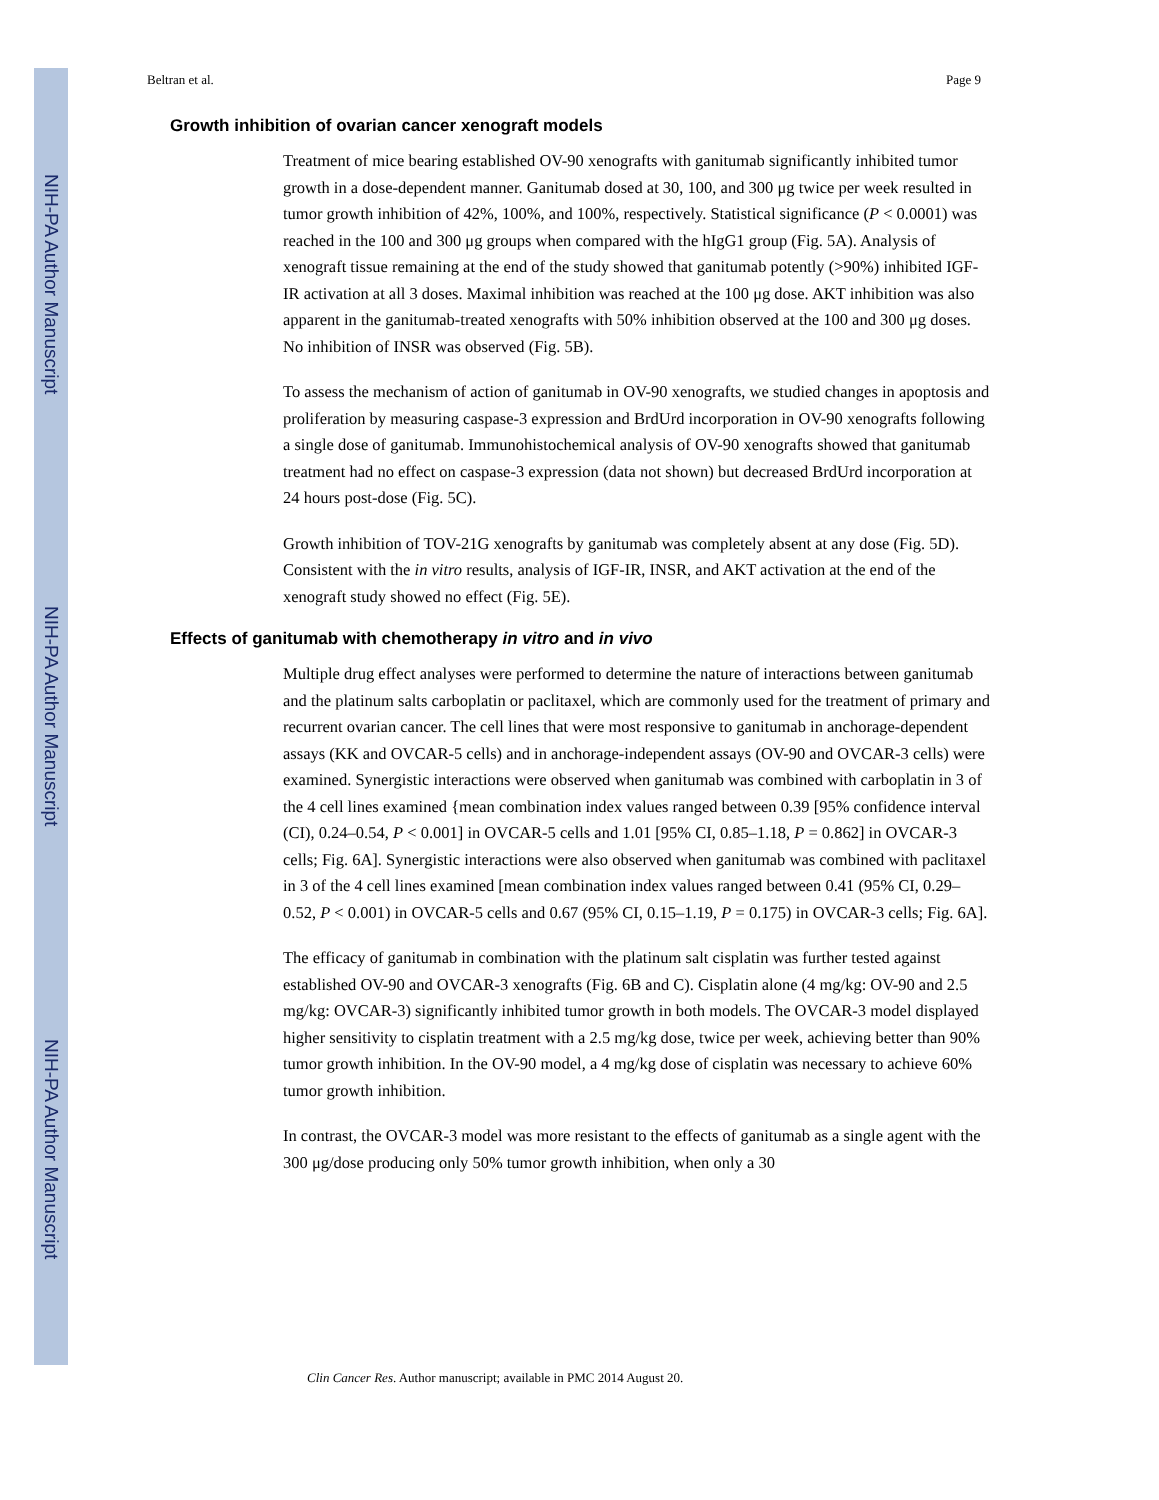NIH-PA Author Manuscript
NIH-PA Author Manuscript
NIH-PA Author Manuscript
Beltran et al. Page 9
Growth inhibition of ovarian cancer xenograft models
Treatment of mice bearing established OV-90 xenografts with ganitumab significantly inhibited tumor growth in a dose-dependent manner. Ganitumab dosed at 30, 100, and 300 μg twice per week resulted in tumor growth inhibition of 42%, 100%, and 100%, respectively. Statistical significance (P < 0.0001) was reached in the 100 and 300 μg groups when compared with the hIgG1 group (Fig. 5A). Analysis of xenograft tissue remaining at the end of the study showed that ganitumab potently (>90%) inhibited IGF-IR activation at all 3 doses. Maximal inhibition was reached at the 100 μg dose. AKT inhibition was also apparent in the ganitumab-treated xenografts with 50% inhibition observed at the 100 and 300 μg doses. No inhibition of INSR was observed (Fig. 5B).
To assess the mechanism of action of ganitumab in OV-90 xenografts, we studied changes in apoptosis and proliferation by measuring caspase-3 expression and BrdUrd incorporation in OV-90 xenografts following a single dose of ganitumab. Immunohistochemical analysis of OV-90 xenografts showed that ganitumab treatment had no effect on caspase-3 expression (data not shown) but decreased BrdUrd incorporation at 24 hours post-dose (Fig. 5C).
Growth inhibition of TOV-21G xenografts by ganitumab was completely absent at any dose (Fig. 5D). Consistent with the in vitro results, analysis of IGF-IR, INSR, and AKT activation at the end of the xenograft study showed no effect (Fig. 5E).
Effects of ganitumab with chemotherapy in vitro and in vivo
Multiple drug effect analyses were performed to determine the nature of interactions between ganitumab and the platinum salts carboplatin or paclitaxel, which are commonly used for the treatment of primary and recurrent ovarian cancer. The cell lines that were most responsive to ganitumab in anchorage-dependent assays (KK and OVCAR-5 cells) and in anchorage-independent assays (OV-90 and OVCAR-3 cells) were examined. Synergistic interactions were observed when ganitumab was combined with carboplatin in 3 of the 4 cell lines examined {mean combination index values ranged between 0.39 [95% confidence interval (CI), 0.24–0.54, P < 0.001] in OVCAR-5 cells and 1.01 [95% CI, 0.85–1.18, P = 0.862] in OVCAR-3 cells; Fig. 6A]. Synergistic interactions were also observed when ganitumab was combined with paclitaxel in 3 of the 4 cell lines examined [mean combination index values ranged between 0.41 (95% CI, 0.29–0.52, P < 0.001) in OVCAR-5 cells and 0.67 (95% CI, 0.15–1.19, P = 0.175) in OVCAR-3 cells; Fig. 6A].
The efficacy of ganitumab in combination with the platinum salt cisplatin was further tested against established OV-90 and OVCAR-3 xenografts (Fig. 6B and C). Cisplatin alone (4 mg/kg: OV-90 and 2.5 mg/kg: OVCAR-3) significantly inhibited tumor growth in both models. The OVCAR-3 model displayed higher sensitivity to cisplatin treatment with a 2.5 mg/kg dose, twice per week, achieving better than 90% tumor growth inhibition. In the OV-90 model, a 4 mg/kg dose of cisplatin was necessary to achieve 60% tumor growth inhibition.
In contrast, the OVCAR-3 model was more resistant to the effects of ganitumab as a single agent with the 300 μg/dose producing only 50% tumor growth inhibition, when only a 30
Clin Cancer Res. Author manuscript; available in PMC 2014 August 20.